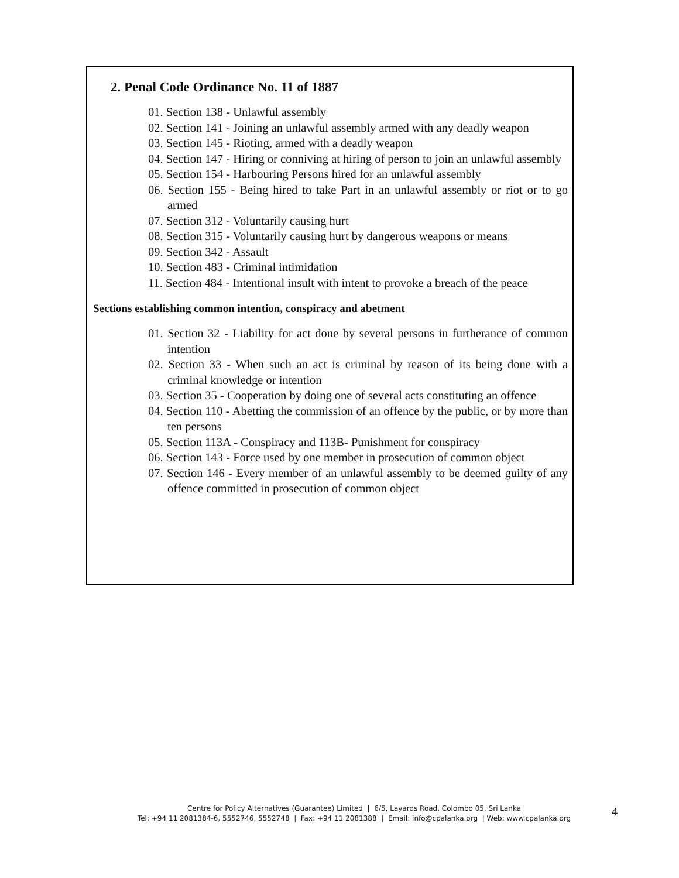2. Penal Code Ordinance No. 11 of 1887
01. Section 138 - Unlawful assembly
02. Section 141 - Joining an unlawful assembly armed with any deadly weapon
03. Section 145 - Rioting, armed with a deadly weapon
04. Section 147 - Hiring or conniving at hiring of person to join an unlawful assembly
05. Section 154 - Harbouring Persons hired for an unlawful assembly
06. Section 155 - Being hired to take Part in an unlawful assembly or riot or to go armed
07. Section 312 - Voluntarily causing hurt
08. Section 315 - Voluntarily causing hurt by dangerous weapons or means
09. Section 342 - Assault
10. Section 483 - Criminal intimidation
11. Section 484 - Intentional insult with intent to provoke a breach of the peace
Sections establishing common intention, conspiracy and abetment
01. Section 32 - Liability for act done by several persons in furtherance of common intention
02. Section 33 - When such an act is criminal by reason of its being done with a criminal knowledge or intention
03. Section 35 - Cooperation by doing one of several acts constituting an offence
04. Section 110 - Abetting the commission of an offence by the public, or by more than ten persons
05. Section 113A - Conspiracy and 113B- Punishment for conspiracy
06. Section 143 - Force used by one member in prosecution of common object
07. Section 146 - Every member of an unlawful assembly to be deemed guilty of any offence committed in prosecution of common object
Centre for Policy Alternatives (Guarantee) Limited | 6/5, Layards Road, Colombo 05, Sri Lanka
Tel: +94 11 2081384-6, 5552746, 5552748 | Fax: +94 11 2081388 | Email: info@cpalanka.org | Web: www.cpalanka.org
4